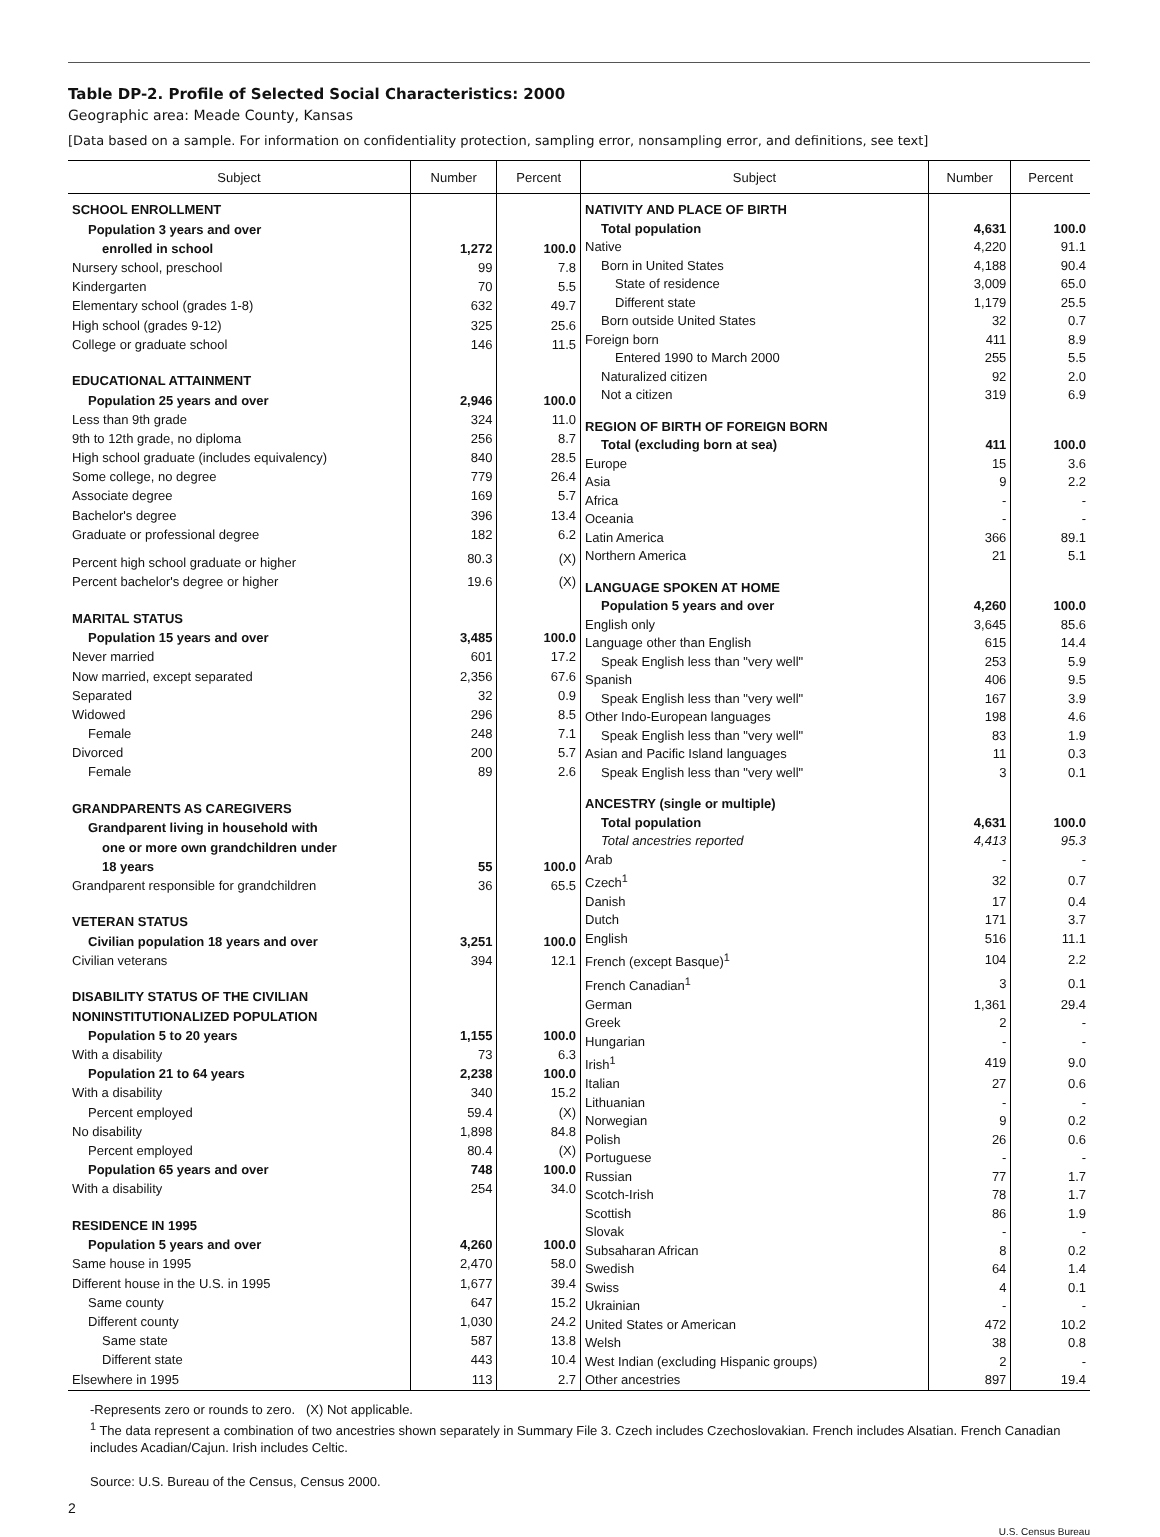Table DP-2. Profile of Selected Social Characteristics: 2000
Geographic area: Meade County, Kansas
[Data based on a sample. For information on confidentiality protection, sampling error, nonsampling error, and definitions, see text]
| Subject | Number | Percent |
| --- | --- | --- |
| SCHOOL ENROLLMENT | | |
| Population 3 years and over | | |
| enrolled in school | 1,272 | 100.0 |
| Nursery school, preschool | 99 | 7.8 |
| Kindergarten | 70 | 5.5 |
| Elementary school (grades 1-8) | 632 | 49.7 |
| High school (grades 9-12) | 325 | 25.6 |
| College or graduate school | 146 | 11.5 |
| EDUCATIONAL ATTAINMENT | | |
| Population 25 years and over | 2,946 | 100.0 |
| Less than 9th grade | 324 | 11.0 |
| 9th to 12th grade, no diploma | 256 | 8.7 |
| High school graduate (includes equivalency) | 840 | 28.5 |
| Some college, no degree | 779 | 26.4 |
| Associate degree | 169 | 5.7 |
| Bachelor's degree | 396 | 13.4 |
| Graduate or professional degree | 182 | 6.2 |
| Percent high school graduate or higher | 80.3 | (X) |
| Percent bachelor's degree or higher | 19.6 | (X) |
| MARITAL STATUS | | |
| Population 15 years and over | 3,485 | 100.0 |
| Never married | 601 | 17.2 |
| Now married, except separated | 2,356 | 67.6 |
| Separated | 32 | 0.9 |
| Widowed | 296 | 8.5 |
| Female | 248 | 7.1 |
| Divorced | 200 | 5.7 |
| Female | 89 | 2.6 |
| GRANDPARENTS AS CAREGIVERS | | |
| Grandparent living in household with | | |
| one or more own grandchildren under | | |
| 18 years | 55 | 100.0 |
| Grandparent responsible for grandchildren | 36 | 65.5 |
| VETERAN STATUS | | |
| Civilian population 18 years and over | 3,251 | 100.0 |
| Civilian veterans | 394 | 12.1 |
| DISABILITY STATUS OF THE CIVILIAN | | |
| NONINSTITUTIONALIZED POPULATION | | |
| Population 5 to 20 years | 1,155 | 100.0 |
| With a disability | 73 | 6.3 |
| Population 21 to 64 years | 2,238 | 100.0 |
| With a disability | 340 | 15.2 |
| Percent employed | 59.4 | (X) |
| No disability | 1,898 | 84.8 |
| Percent employed | 80.4 | (X) |
| Population 65 years and over | 748 | 100.0 |
| With a disability | 254 | 34.0 |
| RESIDENCE IN 1995 | | |
| Population 5 years and over | 4,260 | 100.0 |
| Same house in 1995 | 2,470 | 58.0 |
| Different house in the U.S. in 1995 | 1,677 | 39.4 |
| Same county | 647 | 15.2 |
| Different county | 1,030 | 24.2 |
| Same state | 587 | 13.8 |
| Different state | 443 | 10.4 |
| Elsewhere in 1995 | 113 | 2.7 |
| Subject | Number | Percent |
| --- | --- | --- |
| NATIVITY AND PLACE OF BIRTH | | |
| Total population | 4,631 | 100.0 |
| Native | 4,220 | 91.1 |
| Born in United States | 4,188 | 90.4 |
| State of residence | 3,009 | 65.0 |
| Different state | 1,179 | 25.5 |
| Born outside United States | 32 | 0.7 |
| Foreign born | 411 | 8.9 |
| Entered 1990 to March 2000 | 255 | 5.5 |
| Naturalized citizen | 92 | 2.0 |
| Not a citizen | 319 | 6.9 |
| REGION OF BIRTH OF FOREIGN BORN | | |
| Total (excluding born at sea) | 411 | 100.0 |
| Europe | 15 | 3.6 |
| Asia | 9 | 2.2 |
| Africa | - | - |
| Oceania | - | - |
| Latin America | 366 | 89.1 |
| Northern America | 21 | 5.1 |
| LANGUAGE SPOKEN AT HOME | | |
| Population 5 years and over | 4,260 | 100.0 |
| English only | 3,645 | 85.6 |
| Language other than English | 615 | 14.4 |
| Speak English less than "very well" | 253 | 5.9 |
| Spanish | 406 | 9.5 |
| Speak English less than "very well" | 167 | 3.9 |
| Other Indo-European languages | 198 | 4.6 |
| Speak English less than "very well" | 83 | 1.9 |
| Asian and Pacific Island languages | 11 | 0.3 |
| Speak English less than "very well" | 3 | 0.1 |
| ANCESTRY (single or multiple) | | |
| Total population | 4,631 | 100.0 |
| Total ancestries reported | 4,413 | 95.3 |
| Arab | - | - |
| Czech<sup>1</sup> | 32 | 0.7 |
| Danish | 17 | 0.4 |
| Dutch | 171 | 3.7 |
| English | 516 | 11.1 |
| French (except Basque)<sup>1</sup> | 104 | 2.2 |
| French Canadian<sup>1</sup> | 3 | 0.1 |
| German | 1,361 | 29.4 |
| Greek | 2 | - |
| Hungarian | - | - |
| Irish<sup>1</sup> | 419 | 9.0 |
| Italian | 27 | 0.6 |
| Lithuanian | - | - |
| Norwegian | 9 | 0.2 |
| Polish | 26 | 0.6 |
| Portuguese | - | - |
| Russian | 77 | 1.7 |
| Scotch-Irish | 78 | 1.7 |
| Scottish | 86 | 1.9 |
| Slovak | - | - |
| Subsaharan African | 8 | 0.2 |
| Swedish | 64 | 1.4 |
| Swiss | 4 | 0.1 |
| Ukrainian | - | - |
| United States or American | 472 | 10.2 |
| Welsh | 38 | 0.8 |
| West Indian (excluding Hispanic groups) | 2 | - |
| Other ancestries | 897 | 19.4 |
-Represents zero or rounds to zero. (X) Not applicable.
<sup>1</sup> The data represent a combination of two ancestries shown separately in Summary File 3. Czech includes Czechoslovakian. French includes Alsatian. French Canadian includes Acadian/Cajun. Irish includes Celtic.
Source: U.S. Bureau of the Census, Census 2000.
2
U.S. Census Bureau